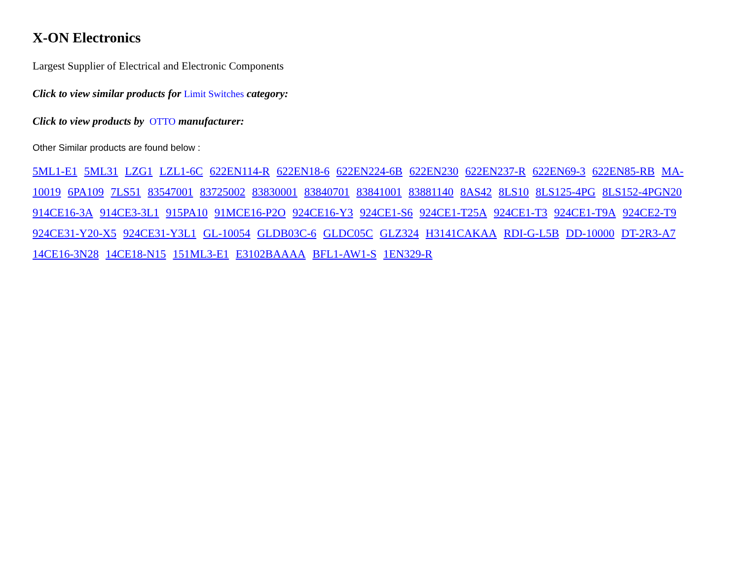X-ON Electronics
Largest Supplier of Electrical and Electronic Components
Click to view similar products for Limit Switches category:
Click to view products by OTTO manufacturer:
Other Similar products are found below :
5ML1-E1 5ML31 LZG1 LZL1-6C 622EN114-R 622EN18-6 622EN224-6B 622EN230 622EN237-R 622EN69-3 622EN85-RB MA-10019 6PA109 7LS51 83547001 83725002 83830001 83840701 83841001 83881140 8AS42 8LS10 8LS125-4PG 8LS152-4PGN20 914CE16-3A 914CE3-3L1 915PA10 91MCE16-P2O 924CE16-Y3 924CE1-S6 924CE1-T25A 924CE1-T3 924CE1-T9A 924CE2-T9 924CE31-Y20-X5 924CE31-Y3L1 GL-10054 GLDB03C-6 GLDC05C GLZ324 H3141CAKAA RDI-G-L5B DD-10000 DT-2R3-A7 14CE16-3N28 14CE18-N15 151ML3-E1 E3102BAAAA BFL1-AW1-S 1EN329-R